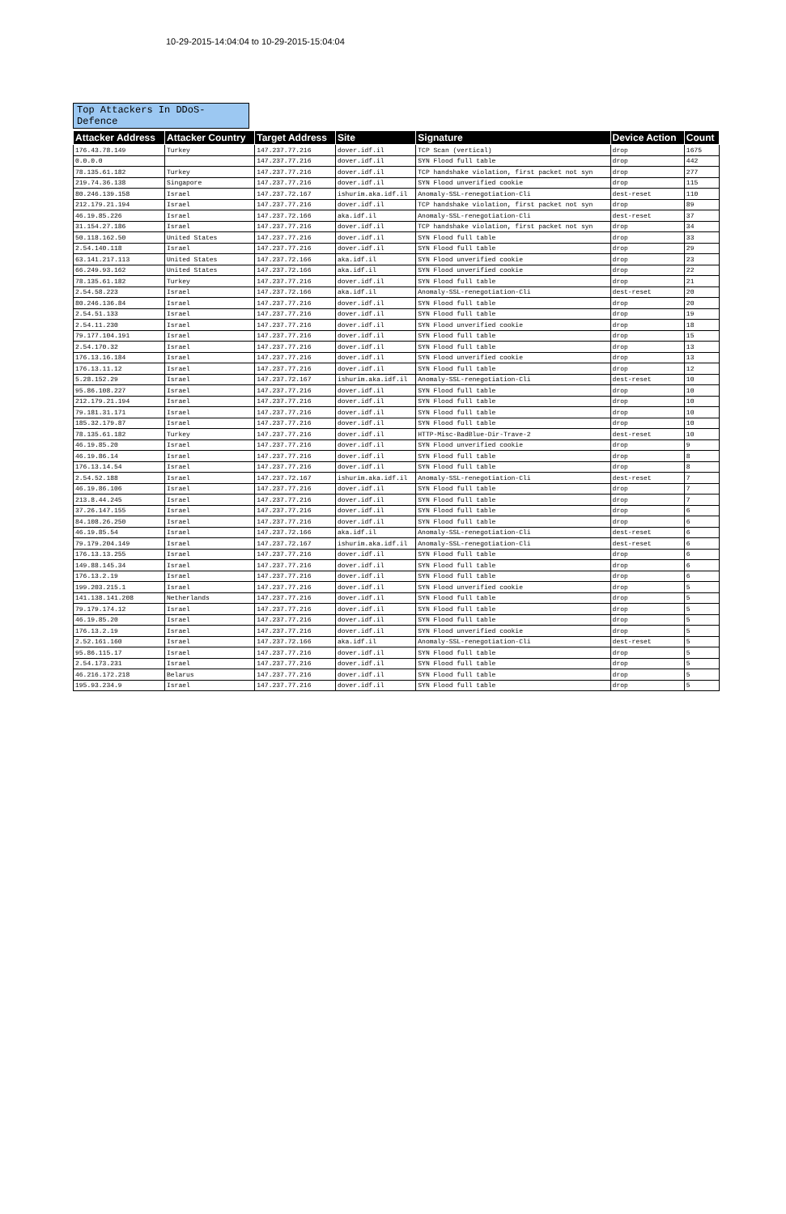10-29-2015-14:04:04 to 10-29-2015-15:04:04
Top Attackers In DDoS-Defence
| Attacker Address | Attacker Country | Target Address | Site | Signature | Device Action | Count |
| --- | --- | --- | --- | --- | --- | --- |
| 176.43.78.149 | Turkey | 147.237.77.216 | dover.idf.il | TCP Scan (vertical) | drop | 1675 |
| 0.0.0.0 | | 147.237.77.216 | dover.idf.il | SYN Flood full table | drop | 442 |
| 78.135.61.182 | Turkey | 147.237.77.216 | dover.idf.il | TCP handshake violation, first packet not syn | drop | 277 |
| 219.74.36.138 | Singapore | 147.237.77.216 | dover.idf.il | SYN Flood unverified cookie | drop | 115 |
| 80.246.139.158 | Israel | 147.237.72.167 | ishurim.aka.idf.il | Anomaly-SSL-renegotiation-Cli | dest-reset | 110 |
| 212.179.21.194 | Israel | 147.237.77.216 | dover.idf.il | TCP handshake violation, first packet not syn | drop | 89 |
| 46.19.85.226 | Israel | 147.237.72.166 | aka.idf.il | Anomaly-SSL-renegotiation-Cli | dest-reset | 37 |
| 31.154.27.186 | Israel | 147.237.77.216 | dover.idf.il | TCP handshake violation, first packet not syn | drop | 34 |
| 50.118.162.50 | United States | 147.237.77.216 | dover.idf.il | SYN Flood full table | drop | 33 |
| 2.54.140.118 | Israel | 147.237.77.216 | dover.idf.il | SYN Flood full table | drop | 29 |
| 63.141.217.113 | United States | 147.237.72.166 | aka.idf.il | SYN Flood unverified cookie | drop | 23 |
| 66.249.93.162 | United States | 147.237.72.166 | aka.idf.il | SYN Flood unverified cookie | drop | 22 |
| 78.135.61.182 | Turkey | 147.237.77.216 | dover.idf.il | SYN Flood full table | drop | 21 |
| 2.54.58.223 | Israel | 147.237.72.166 | aka.idf.il | Anomaly-SSL-renegotiation-Cli | dest-reset | 20 |
| 80.246.136.84 | Israel | 147.237.77.216 | dover.idf.il | SYN Flood full table | drop | 20 |
| 2.54.51.133 | Israel | 147.237.77.216 | dover.idf.il | SYN Flood full table | drop | 19 |
| 2.54.11.230 | Israel | 147.237.77.216 | dover.idf.il | SYN Flood unverified cookie | drop | 18 |
| 79.177.104.191 | Israel | 147.237.77.216 | dover.idf.il | SYN Flood full table | drop | 15 |
| 2.54.170.32 | Israel | 147.237.77.216 | dover.idf.il | SYN Flood full table | drop | 13 |
| 176.13.16.184 | Israel | 147.237.77.216 | dover.idf.il | SYN Flood unverified cookie | drop | 13 |
| 176.13.11.12 | Israel | 147.237.77.216 | dover.idf.il | SYN Flood full table | drop | 12 |
| 5.28.152.29 | Israel | 147.237.72.167 | ishurim.aka.idf.il | Anomaly-SSL-renegotiation-Cli | dest-reset | 10 |
| 95.86.108.227 | Israel | 147.237.77.216 | dover.idf.il | SYN Flood full table | drop | 10 |
| 212.179.21.194 | Israel | 147.237.77.216 | dover.idf.il | SYN Flood full table | drop | 10 |
| 79.181.31.171 | Israel | 147.237.77.216 | dover.idf.il | SYN Flood full table | drop | 10 |
| 185.32.179.87 | Israel | 147.237.77.216 | dover.idf.il | SYN Flood full table | drop | 10 |
| 78.135.61.182 | Turkey | 147.237.77.216 | dover.idf.il | HTTP-Misc-BadBlue-Dir-Trave-2 | dest-reset | 10 |
| 46.19.85.20 | Israel | 147.237.77.216 | dover.idf.il | SYN Flood unverified cookie | drop | 9 |
| 46.19.86.14 | Israel | 147.237.77.216 | dover.idf.il | SYN Flood full table | drop | 8 |
| 176.13.14.54 | Israel | 147.237.77.216 | dover.idf.il | SYN Flood full table | drop | 8 |
| 2.54.52.188 | Israel | 147.237.72.167 | ishurim.aka.idf.il | Anomaly-SSL-renegotiation-Cli | dest-reset | 7 |
| 46.19.86.106 | Israel | 147.237.77.216 | dover.idf.il | SYN Flood full table | drop | 7 |
| 213.8.44.245 | Israel | 147.237.77.216 | dover.idf.il | SYN Flood full table | drop | 7 |
| 37.26.147.155 | Israel | 147.237.77.216 | dover.idf.il | SYN Flood full table | drop | 6 |
| 84.108.26.250 | Israel | 147.237.77.216 | dover.idf.il | SYN Flood full table | drop | 6 |
| 46.19.85.54 | Israel | 147.237.72.166 | aka.idf.il | Anomaly-SSL-renegotiation-Cli | dest-reset | 6 |
| 79.179.204.149 | Israel | 147.237.72.167 | ishurim.aka.idf.il | Anomaly-SSL-renegotiation-Cli | dest-reset | 6 |
| 176.13.13.255 | Israel | 147.237.77.216 | dover.idf.il | SYN Flood full table | drop | 6 |
| 149.88.145.34 | Israel | 147.237.77.216 | dover.idf.il | SYN Flood full table | drop | 6 |
| 176.13.2.19 | Israel | 147.237.77.216 | dover.idf.il | SYN Flood full table | drop | 6 |
| 199.203.215.1 | Israel | 147.237.77.216 | dover.idf.il | SYN Flood unverified cookie | drop | 5 |
| 141.138.141.208 | Netherlands | 147.237.77.216 | dover.idf.il | SYN Flood full table | drop | 5 |
| 79.179.174.12 | Israel | 147.237.77.216 | dover.idf.il | SYN Flood full table | drop | 5 |
| 46.19.85.20 | Israel | 147.237.77.216 | dover.idf.il | SYN Flood full table | drop | 5 |
| 176.13.2.19 | Israel | 147.237.77.216 | dover.idf.il | SYN Flood unverified cookie | drop | 5 |
| 2.52.161.160 | Israel | 147.237.72.166 | aka.idf.il | Anomaly-SSL-renegotiation-Cli | dest-reset | 5 |
| 95.86.115.17 | Israel | 147.237.77.216 | dover.idf.il | SYN Flood full table | drop | 5 |
| 2.54.173.231 | Israel | 147.237.77.216 | dover.idf.il | SYN Flood full table | drop | 5 |
| 46.216.172.218 | Belarus | 147.237.77.216 | dover.idf.il | SYN Flood full table | drop | 5 |
| 195.93.234.9 | Israel | 147.237.77.216 | dover.idf.il | SYN Flood full table | drop | 5 |